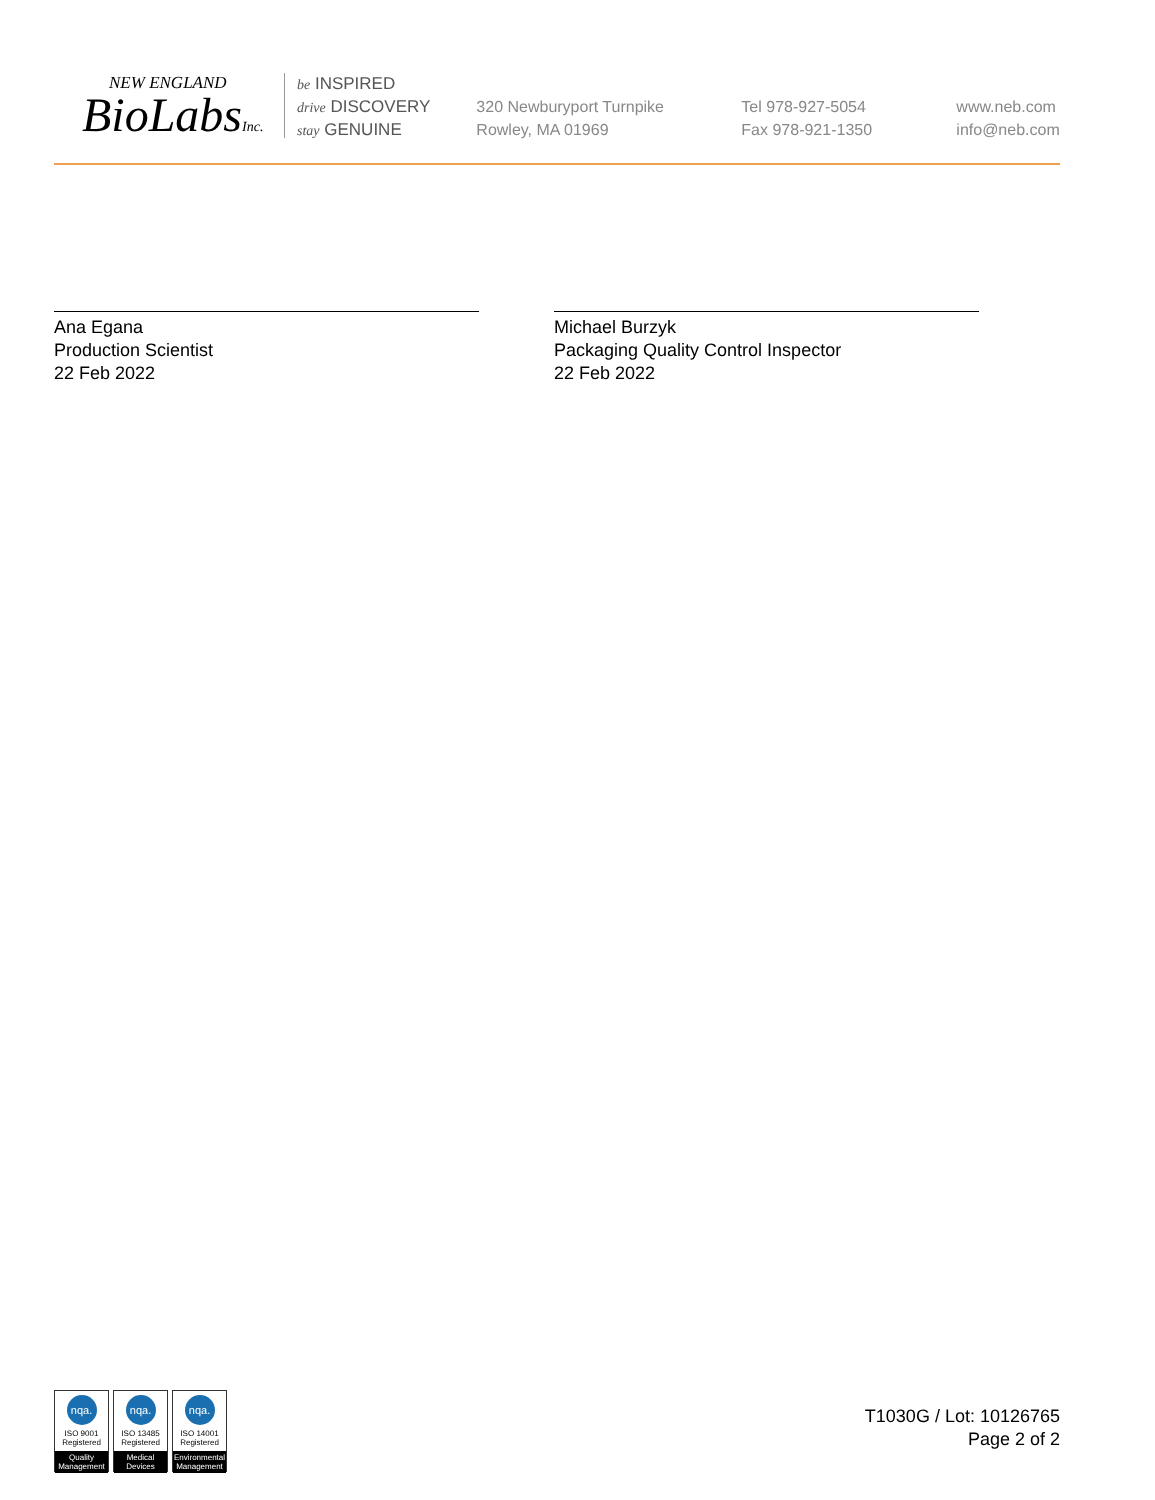NEW ENGLAND
BioLabsInc.
be INSPIRED
drive DISCOVERY
stay GENUINE
320 Newburyport Turnpike
Rowley, MA 01969
Tel 978-927-5054
Fax 978-921-1350
www.neb.com
info@neb.com
Ana Egana
Production Scientist
22 Feb 2022
Michael Burzyk
Packaging Quality Control Inspector
22 Feb 2022
nqa.
ISO 9001
Registered
Quality Management
nqa.
ISO 13485
Registered
Medical Devices
nqa.
ISO 14001
Registered
Environmental Management
T1030G / Lot: 10126765
Page 2 of 2